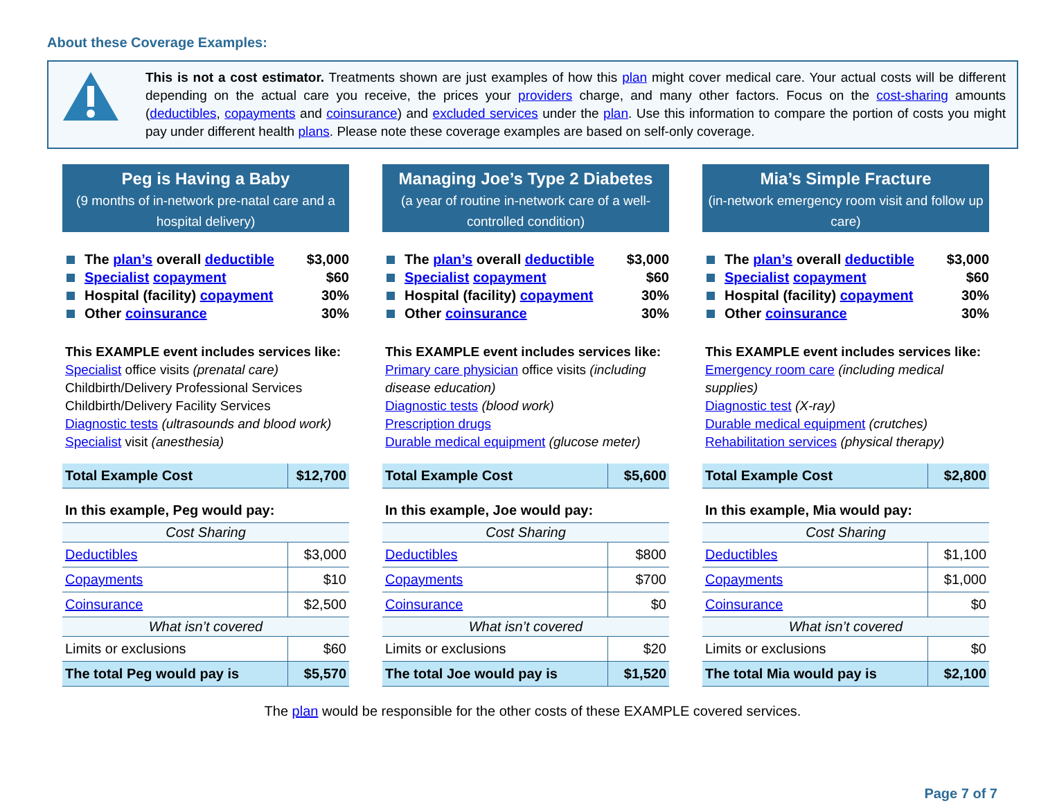About these Coverage Examples:
This is not a cost estimator. Treatments shown are just examples of how this plan might cover medical care. Your actual costs will be different depending on the actual care you receive, the prices your providers charge, and many other factors. Focus on the cost-sharing amounts (deductibles, copayments and coinsurance) and excluded services under the plan. Use this information to compare the portion of costs you might pay under different health plans. Please note these coverage examples are based on self-only coverage.
Peg is Having a Baby
(9 months of in-network pre-natal care and a hospital delivery)
The plan’s overall deductible $3,000
Specialist copayment $60
Hospital (facility) copayment 30%
Other coinsurance 30%
This EXAMPLE event includes services like:
Specialist office visits (prenatal care)
Childbirth/Delivery Professional Services
Childbirth/Delivery Facility Services
Diagnostic tests (ultrasounds and blood work)
Specialist visit (anesthesia)
| Total Example Cost | $12,700 |
| In this example, Peg would pay: | |
| Cost Sharing | |
| Deductibles | $3,000 |
| Copayments | $10 |
| Coinsurance | $2,500 |
| What isn’t covered | |
| Limits or exclusions | $60 |
| The total Peg would pay is | $5,570 |
Managing Joe’s Type 2 Diabetes
(a year of routine in-network care of a well-controlled condition)
The plan’s overall deductible $3,000
Specialist copayment $60
Hospital (facility) copayment 30%
Other coinsurance 30%
This EXAMPLE event includes services like:
Primary care physician office visits (including disease education)
Diagnostic tests (blood work)
Prescription drugs
Durable medical equipment (glucose meter)
| Total Example Cost | $5,600 |
| In this example, Joe would pay: | |
| Cost Sharing | |
| Deductibles | $800 |
| Copayments | $700 |
| Coinsurance | $0 |
| What isn’t covered | |
| Limits or exclusions | $20 |
| The total Joe would pay is | $1,520 |
Mia’s Simple Fracture
(in-network emergency room visit and follow up care)
The plan’s overall deductible $3,000
Specialist copayment $60
Hospital (facility) copayment 30%
Other coinsurance 30%
This EXAMPLE event includes services like:
Emergency room care (including medical supplies)
Diagnostic test (X-ray)
Durable medical equipment (crutches)
Rehabilitation services (physical therapy)
| Total Example Cost | $2,800 |
| In this example, Mia would pay: | |
| Cost Sharing | |
| Deductibles | $1,100 |
| Copayments | $1,000 |
| Coinsurance | $0 |
| What isn’t covered | |
| Limits or exclusions | $0 |
| The total Mia would pay is | $2,100 |
The plan would be responsible for the other costs of these EXAMPLE covered services.
Page 7 of 7